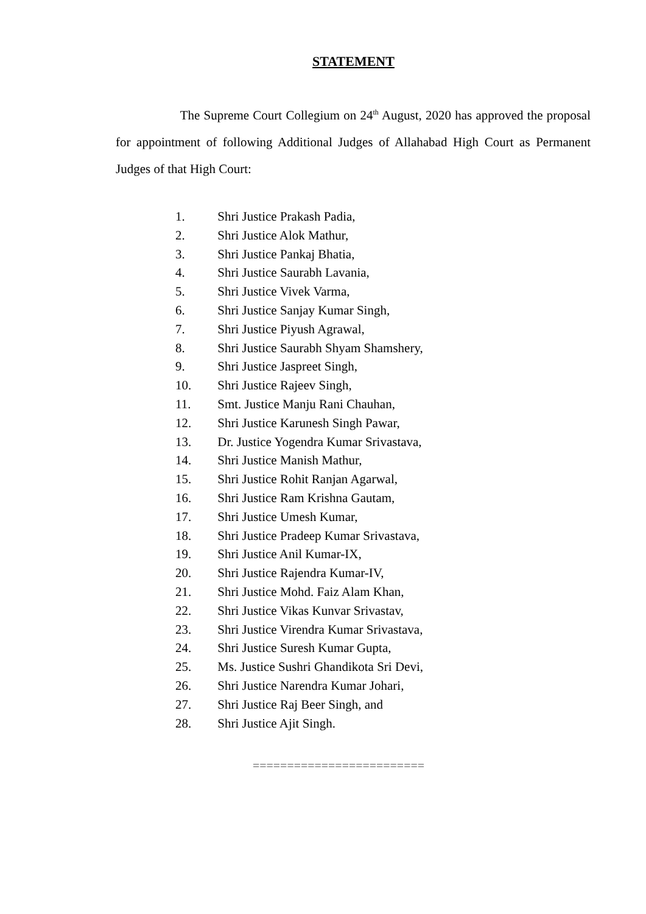STATEMENT
The Supreme Court Collegium on 24<sup>th</sup> August, 2020 has approved the proposal for appointment of following Additional Judges of Allahabad High Court as Permanent Judges of that High Court:
1. Shri Justice Prakash Padia,
2. Shri Justice Alok Mathur,
3. Shri Justice Pankaj Bhatia,
4. Shri Justice Saurabh Lavania,
5. Shri Justice Vivek Varma,
6. Shri Justice Sanjay Kumar Singh,
7. Shri Justice Piyush Agrawal,
8. Shri Justice Saurabh Shyam Shamshery,
9. Shri Justice Jaspreet Singh,
10. Shri Justice Rajeev Singh,
11. Smt. Justice Manju Rani Chauhan,
12. Shri Justice Karunesh Singh Pawar,
13. Dr. Justice Yogendra Kumar Srivastava,
14. Shri Justice Manish Mathur,
15. Shri Justice Rohit Ranjan Agarwal,
16. Shri Justice Ram Krishna Gautam,
17. Shri Justice Umesh Kumar,
18. Shri Justice Pradeep Kumar Srivastava,
19. Shri Justice Anil Kumar-IX,
20. Shri Justice Rajendra Kumar-IV,
21. Shri Justice Mohd. Faiz Alam Khan,
22. Shri Justice Vikas Kunvar Srivastav,
23. Shri Justice Virendra Kumar Srivastava,
24. Shri Justice Suresh Kumar Gupta,
25. Ms. Justice Sushri Ghandikota Sri Devi,
26. Shri Justice Narendra Kumar Johari,
27. Shri Justice Raj Beer Singh, and
28. Shri Justice Ajit Singh.
=========================